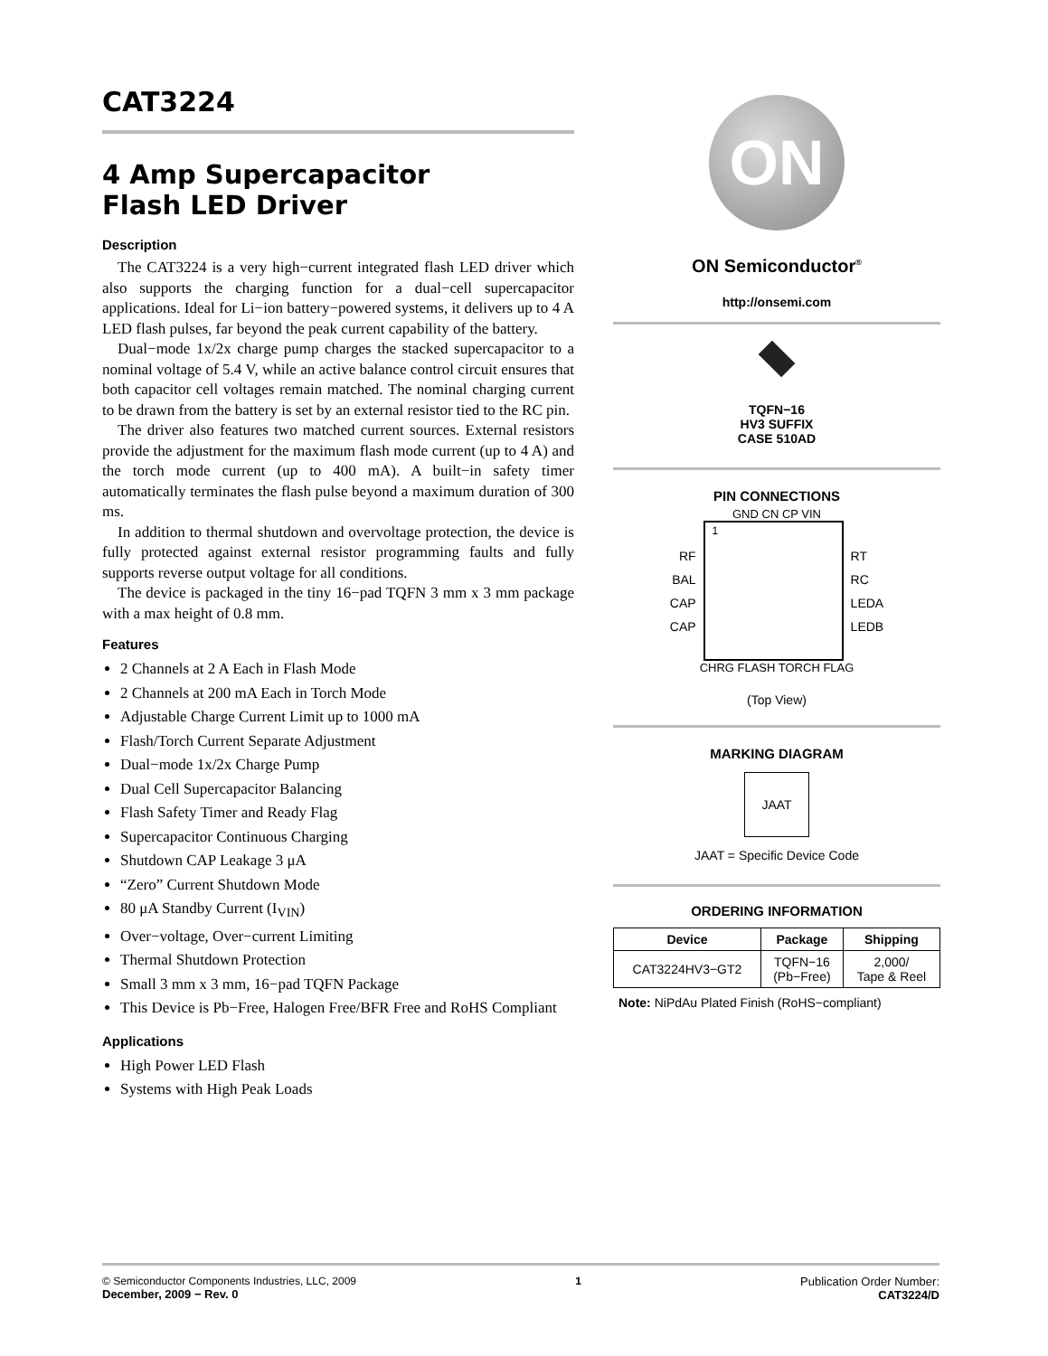CAT3224
4 Amp Supercapacitor
Flash LED Driver
Description
The CAT3224 is a very high−current integrated flash LED driver which also supports the charging function for a dual−cell supercapacitor applications. Ideal for Li−ion battery−powered systems, it delivers up to 4 A LED flash pulses, far beyond the peak current capability of the battery.
Dual−mode 1x/2x charge pump charges the stacked supercapacitor to a nominal voltage of 5.4 V, while an active balance control circuit ensures that both capacitor cell voltages remain matched. The nominal charging current to be drawn from the battery is set by an external resistor tied to the RC pin.
The driver also features two matched current sources. External resistors provide the adjustment for the maximum flash mode current (up to 4 A) and the torch mode current (up to 400 mA). A built−in safety timer automatically terminates the flash pulse beyond a maximum duration of 300 ms.
In addition to thermal shutdown and overvoltage protection, the device is fully protected against external resistor programming faults and fully supports reverse output voltage for all conditions.
The device is packaged in the tiny 16−pad TQFN 3 mm x 3 mm package with a max height of 0.8 mm.
Features
2 Channels at 2 A Each in Flash Mode
2 Channels at 200 mA Each in Torch Mode
Adjustable Charge Current Limit up to 1000 mA
Flash/Torch Current Separate Adjustment
Dual−mode 1x/2x Charge Pump
Dual Cell Supercapacitor Balancing
Flash Safety Timer and Ready Flag
Supercapacitor Continuous Charging
Shutdown CAP Leakage 3 μA
“Zero” Current Shutdown Mode
80 μA Standby Current (I<sub>VIN</sub>)
Over−voltage, Over−current Limiting
Thermal Shutdown Protection
Small 3 mm x 3 mm, 16−pad TQFN Package
This Device is Pb−Free, Halogen Free/BFR Free and RoHS Compliant
Applications
High Power LED Flash
Systems with High Peak Loads
ON
ON Semiconductor<sup>®</sup>
http://onsemi.com
TQFN−16
HV3 SUFFIX
CASE 510AD
PIN CONNECTIONS
GND CN CP VIN
RF
BAL
CAP
CAP
1
RT
RC
LEDA
LEDB
CHRG FLASH TORCH FLAG
(Top View)
MARKING DIAGRAM
JAAT
JAAT = Specific Device Code
ORDERING INFORMATION
| Device | Package | Shipping |
| --- | --- | --- |
| CAT3224HV3−GT2 | TQFN−16 (Pb−Free) | 2,000/ Tape & Reel |
Note: NiPdAu Plated Finish (RoHS−compliant)
© Semiconductor Components Industries, LLC, 2009
December, 2009 − Rev. 0
1 Publication Order Number:
CAT3224/D